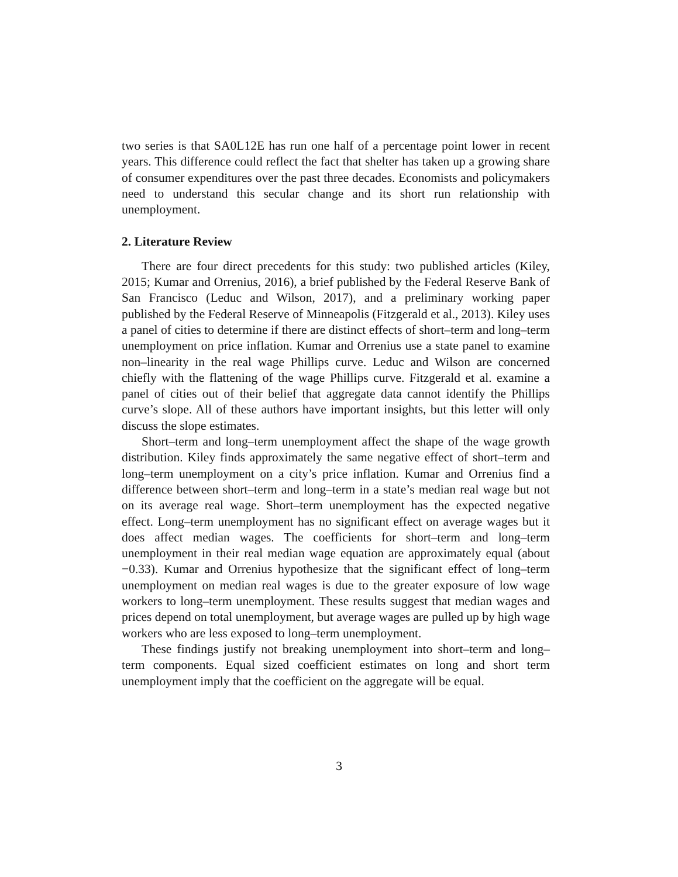two series is that SA0L12E has run one half of a percentage point lower in recent years. This difference could reflect the fact that shelter has taken up a growing share of consumer expenditures over the past three decades. Economists and policymakers need to understand this secular change and its short run relationship with unemployment.
2. Literature Review
There are four direct precedents for this study: two published articles (Kiley, 2015; Kumar and Orrenius, 2016), a brief published by the Federal Reserve Bank of San Francisco (Leduc and Wilson, 2017), and a preliminary working paper published by the Federal Reserve of Minneapolis (Fitzgerald et al., 2013). Kiley uses a panel of cities to determine if there are distinct effects of short–term and long–term unemployment on price inflation. Kumar and Orrenius use a state panel to examine non–linearity in the real wage Phillips curve. Leduc and Wilson are concerned chiefly with the flattening of the wage Phillips curve. Fitzgerald et al. examine a panel of cities out of their belief that aggregate data cannot identify the Phillips curve’s slope. All of these authors have important insights, but this letter will only discuss the slope estimates.
Short–term and long–term unemployment affect the shape of the wage growth distribution. Kiley finds approximately the same negative effect of short–term and long–term unemployment on a city’s price inflation. Kumar and Orrenius find a difference between short–term and long–term in a state’s median real wage but not on its average real wage. Short–term unemployment has the expected negative effect. Long–term unemployment has no significant effect on average wages but it does affect median wages. The coefficients for short–term and long–term unemployment in their real median wage equation are approximately equal (about −0.33). Kumar and Orrenius hypothesize that the significant effect of long–term unemployment on median real wages is due to the greater exposure of low wage workers to long–term unemployment. These results suggest that median wages and prices depend on total unemployment, but average wages are pulled up by high wage workers who are less exposed to long–term unemployment.
These findings justify not breaking unemployment into short–term and long–term components. Equal sized coefficient estimates on long and short term unemployment imply that the coefficient on the aggregate will be equal.
3